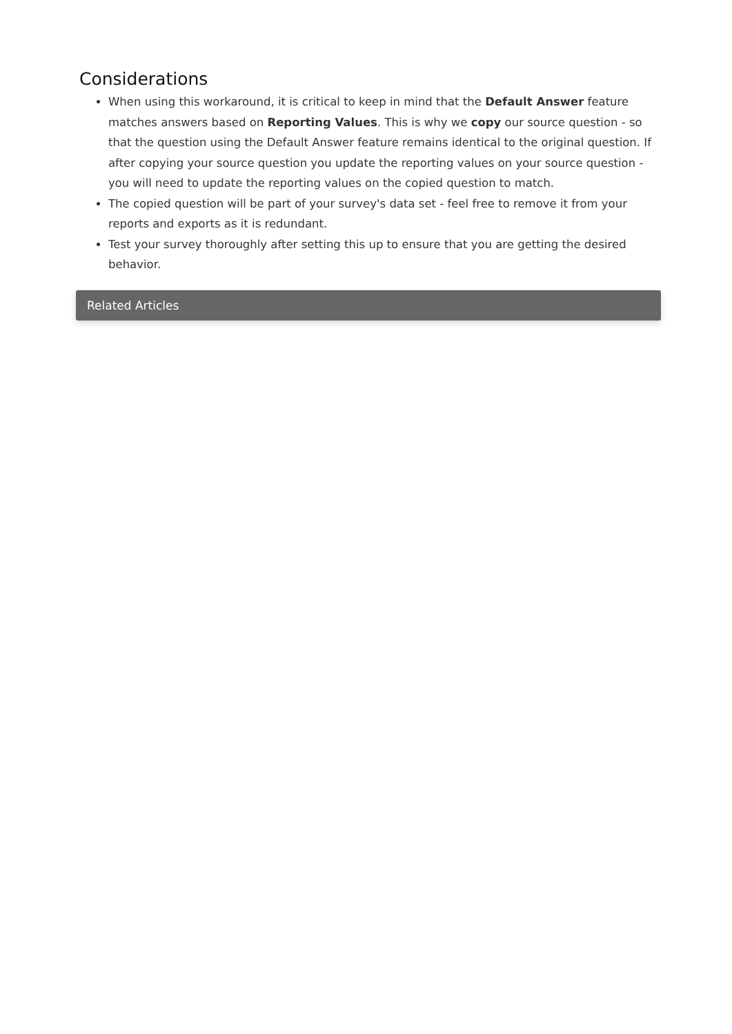Considerations
When using this workaround, it is critical to keep in mind that the Default Answer feature matches answers based on Reporting Values. This is why we copy our source question - so that the question using the Default Answer feature remains identical to the original question. If after copying your source question you update the reporting values on your source question - you will need to update the reporting values on the copied question to match.
The copied question will be part of your survey's data set - feel free to remove it from your reports and exports as it is redundant.
Test your survey thoroughly after setting this up to ensure that you are getting the desired behavior.
Related Articles